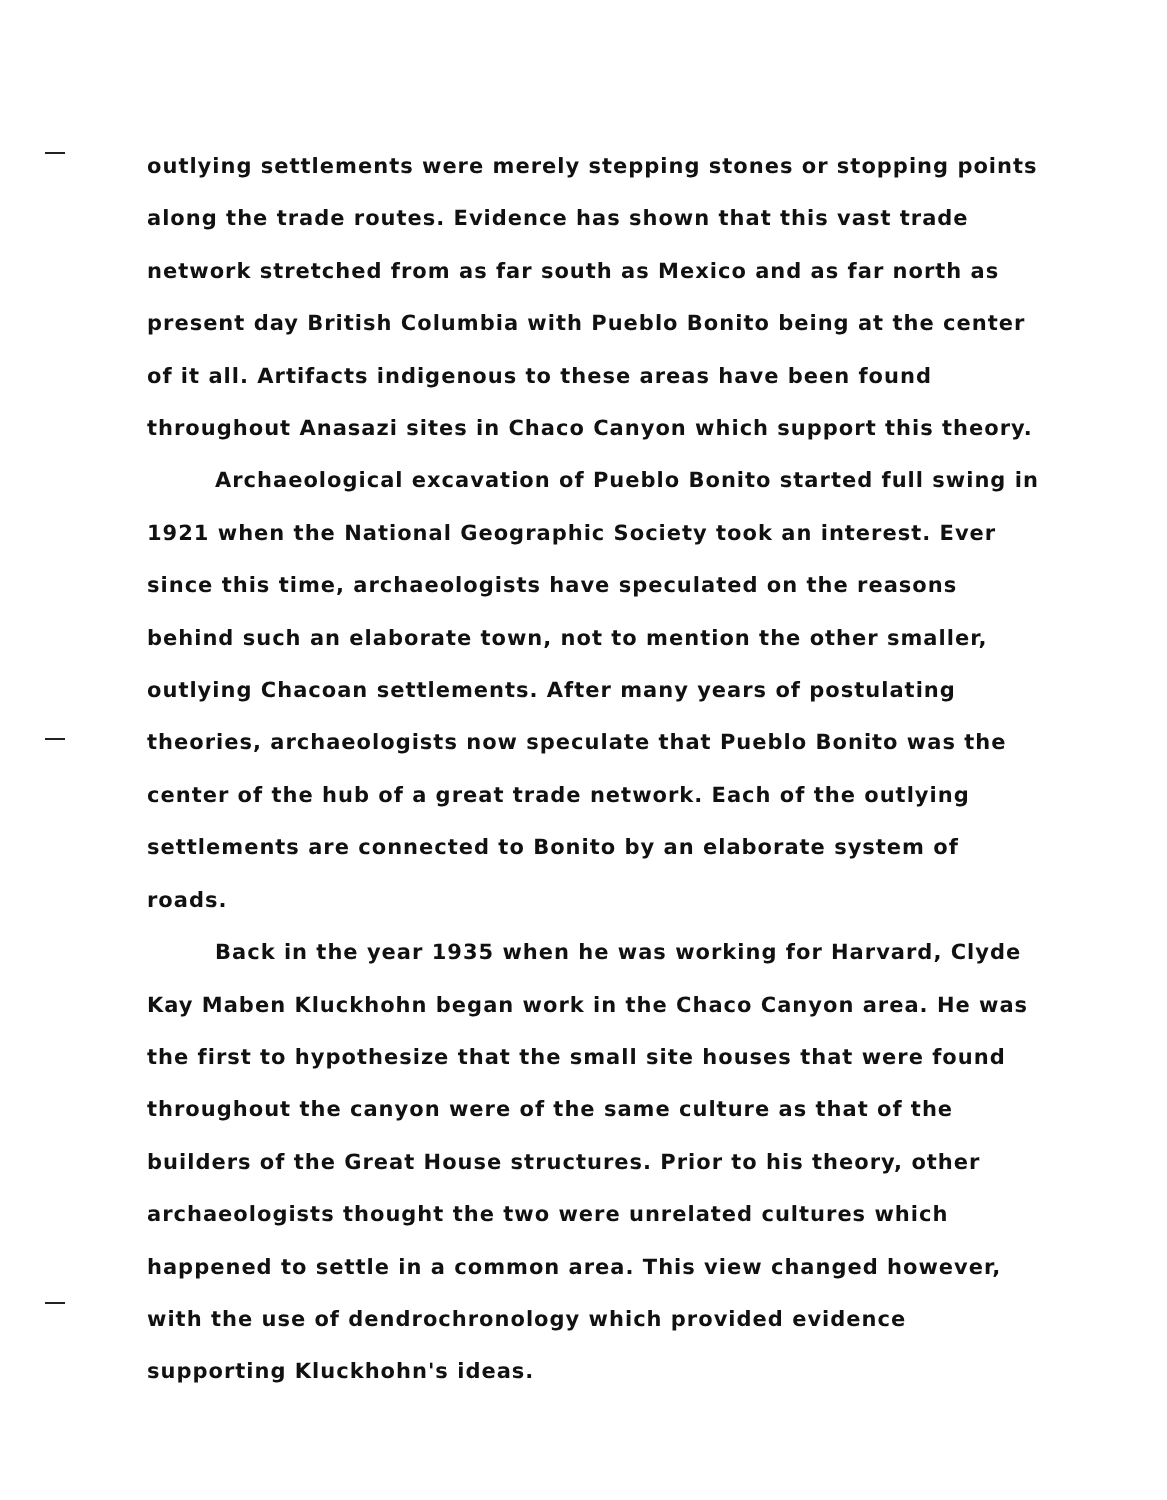outlying settlements were merely stepping stones or stopping points along the trade routes. Evidence has shown that this vast trade network stretched from as far south as Mexico and as far north as present day British Columbia with Pueblo Bonito being at the center of it all. Artifacts indigenous to these areas have been found throughout Anasazi sites in Chaco Canyon which support this theory.
Archaeological excavation of Pueblo Bonito started full swing in 1921 when the National Geographic Society took an interest. Ever since this time, archaeologists have speculated on the reasons behind such an elaborate town, not to mention the other smaller, outlying Chacoan settlements. After many years of postulating theories, archaeologists now speculate that Pueblo Bonito was the center of the hub of a great trade network. Each of the outlying settlements are connected to Bonito by an elaborate system of roads.
Back in the year 1935 when he was working for Harvard, Clyde Kay Maben Kluckhohn began work in the Chaco Canyon area. He was the first to hypothesize that the small site houses that were found throughout the canyon were of the same culture as that of the builders of the Great House structures. Prior to his theory, other archaeologists thought the two were unrelated cultures which happened to settle in a common area. This view changed however, with the use of dendrochronology which provided evidence supporting Kluckhohn's ideas.